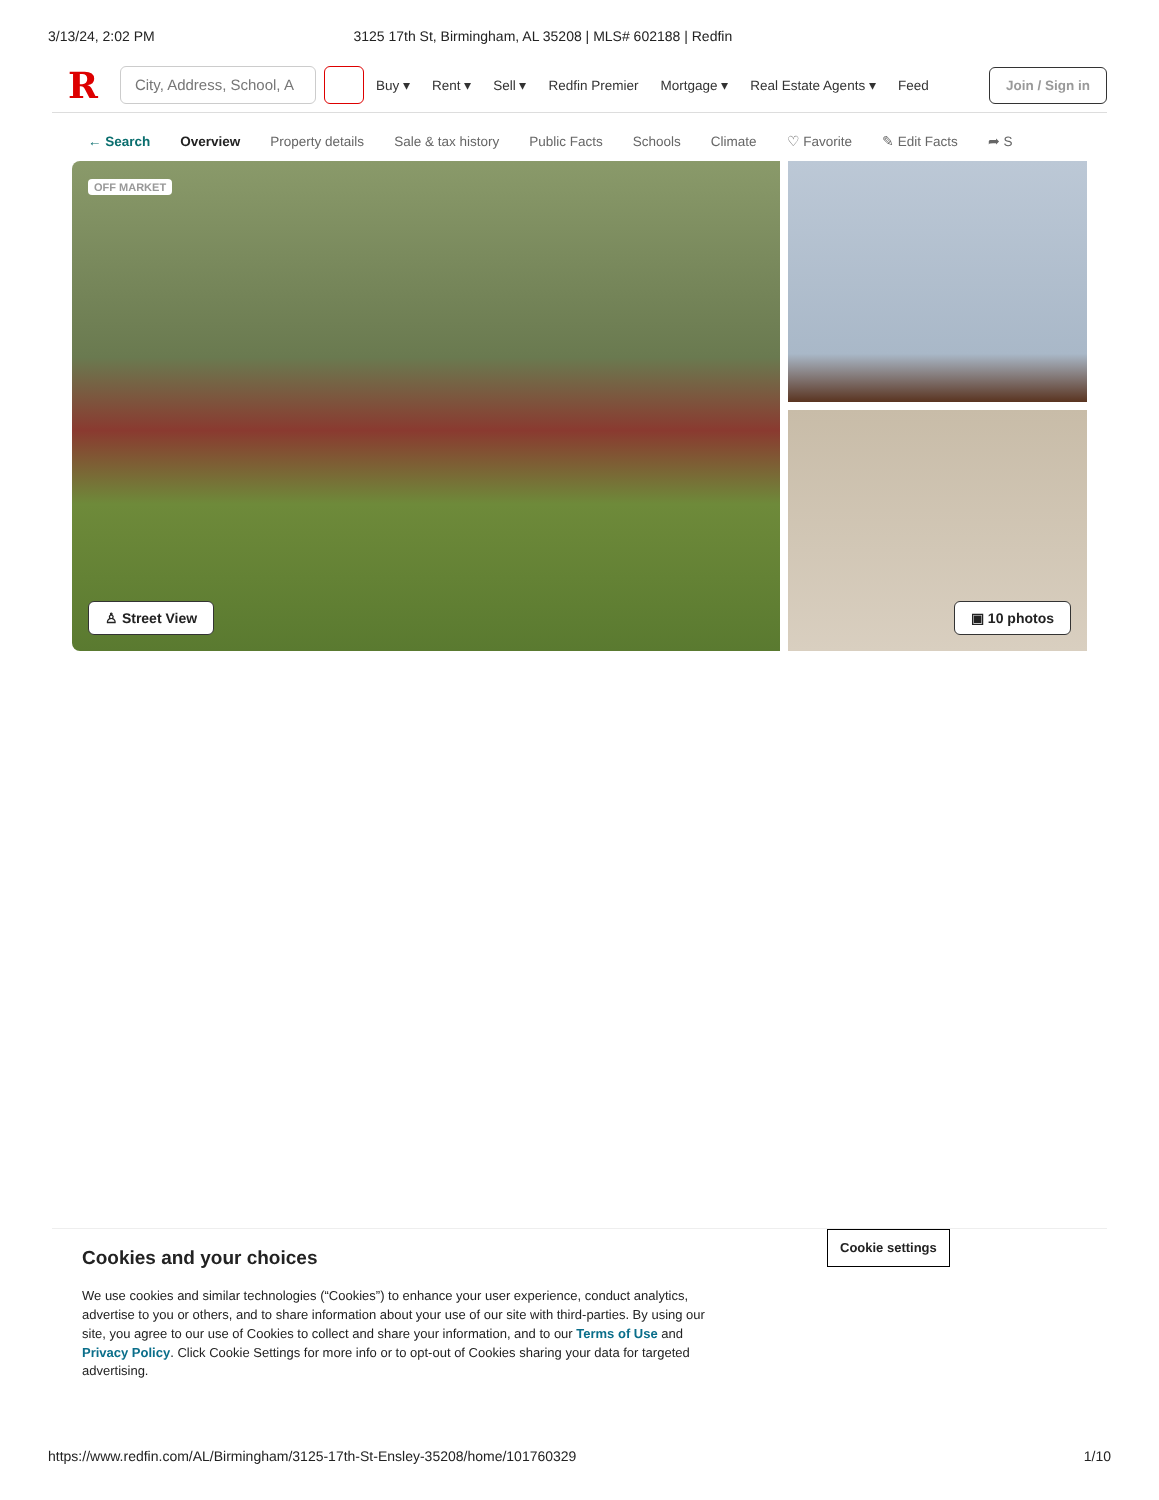3/13/24, 2:02 PM 3125 17th St, Birmingham, AL 35208 | MLS# 602188 | Redfin
R
City, Address, School, A
Buy ▾ Rent ▾ Sell ▾ Redfin Premier Mortgage ▾ Real Estate Agents ▾ Feed
Join / Sign in
← Search Overview Property details Sale & tax history Public Facts Schools Climate ♡ Favorite ✎ Edit Facts ➦ S
OFF MARKET
♙ Street View
▣ 10 photos
Cookies and your choices
We use cookies and similar technologies (“Cookies”) to enhance your user experience, conduct analytics, advertise to you or others, and to share information about your use of our site with third-parties. By using our site, you agree to our use of Cookies to collect and share your information, and to our Terms of Use and Privacy Policy. Click Cookie Settings for more info or to opt-out of Cookies sharing your data for targeted advertising.
Cookie settings
https://www.redfin.com/AL/Birmingham/3125-17th-St-Ensley-35208/home/101760329 1/10